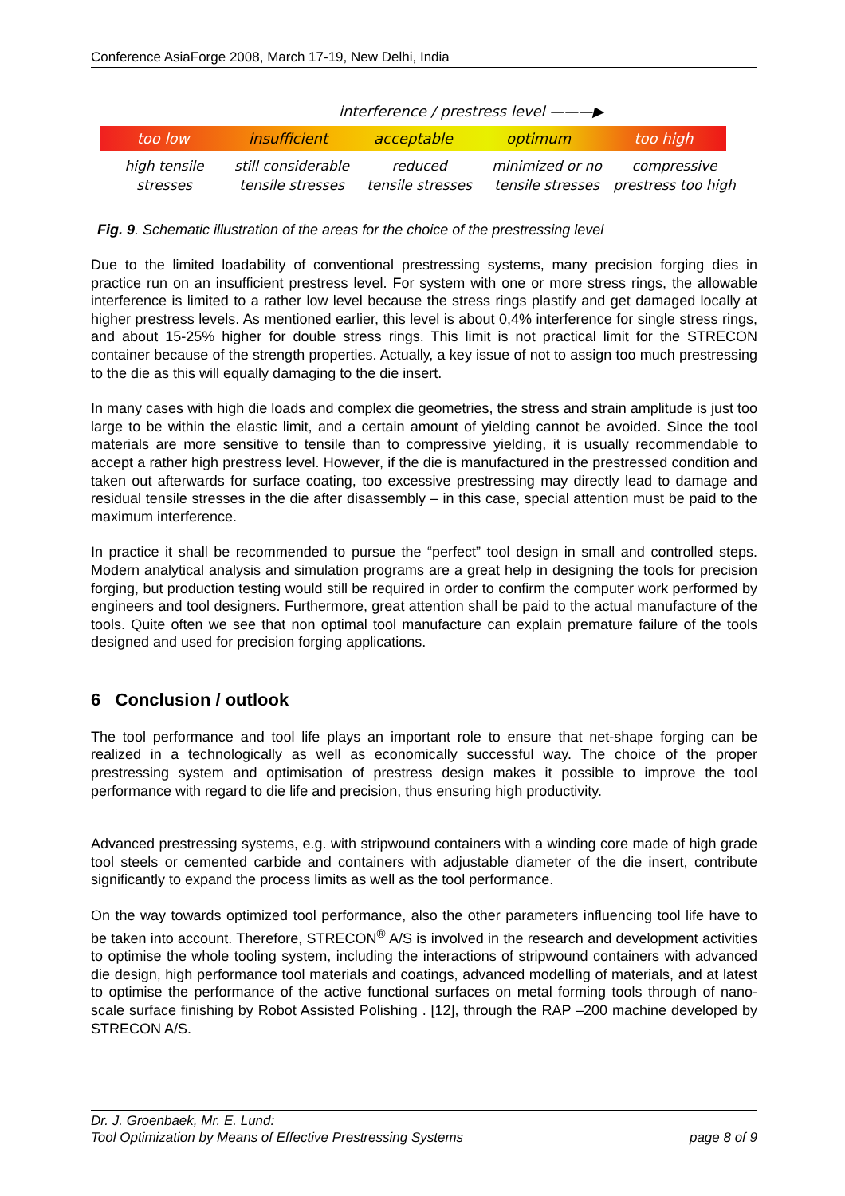Conference AsiaForge 2008, March 17-19, New Delhi, India
interference / prestress level ———▶
too low insufficient acceptable optimum too high
high tensile
stresses
still considerable
tensile stresses
reduced
tensile stresses
minimized or no
tensile stresses
compressive
prestress too high
Fig. 9. Schematic illustration of the areas for the choice of the prestressing level
Due to the limited loadability of conventional prestressing systems, many precision forging dies in practice run on an insufficient prestress level. For system with one or more stress rings, the allowable interference is limited to a rather low level because the stress rings plastify and get damaged locally at higher prestress levels. As mentioned earlier, this level is about 0,4% interference for single stress rings, and about 15-25% higher for double stress rings. This limit is not practical limit for the STRECON container because of the strength properties. Actually, a key issue of not to assign too much prestressing to the die as this will equally damaging to the die insert.
In many cases with high die loads and complex die geometries, the stress and strain amplitude is just too large to be within the elastic limit, and a certain amount of yielding cannot be avoided. Since the tool materials are more sensitive to tensile than to compressive yielding, it is usually recommendable to accept a rather high prestress level. However, if the die is manufactured in the prestressed condition and taken out afterwards for surface coating, too excessive prestressing may directly lead to damage and residual tensile stresses in the die after disassembly – in this case, special attention must be paid to the maximum interference.
In practice it shall be recommended to pursue the “perfect” tool design in small and controlled steps. Modern analytical analysis and simulation programs are a great help in designing the tools for precision forging, but production testing would still be required in order to confirm the computer work performed by engineers and tool designers. Furthermore, great attention shall be paid to the actual manufacture of the tools. Quite often we see that non optimal tool manufacture can explain premature failure of the tools designed and used for precision forging applications.
6 Conclusion / outlook
The tool performance and tool life plays an important role to ensure that net-shape forging can be realized in a technologically as well as economically successful way. The choice of the proper prestressing system and optimisation of prestress design makes it possible to improve the tool performance with regard to die life and precision, thus ensuring high productivity.
Advanced prestressing systems, e.g. with stripwound containers with a winding core made of high grade tool steels or cemented carbide and containers with adjustable diameter of the die insert, contribute significantly to expand the process limits as well as the tool performance.
On the way towards optimized tool performance, also the other parameters influencing tool life have to be taken into account. Therefore, STRECON<sup>®</sup> A/S is involved in the research and development activities to optimise the whole tooling system, including the interactions of stripwound containers with advanced die design, high performance tool materials and coatings, advanced modelling of materials, and at latest to optimise the performance of the active functional surfaces on metal forming tools through of nano-scale surface finishing by Robot Assisted Polishing . [12], through the RAP –200 machine developed by STRECON A/S.
Dr. J. Groenbaek, Mr. E. Lund:
Tool Optimization by Means of Effective Prestressing Systems page 8 of 9